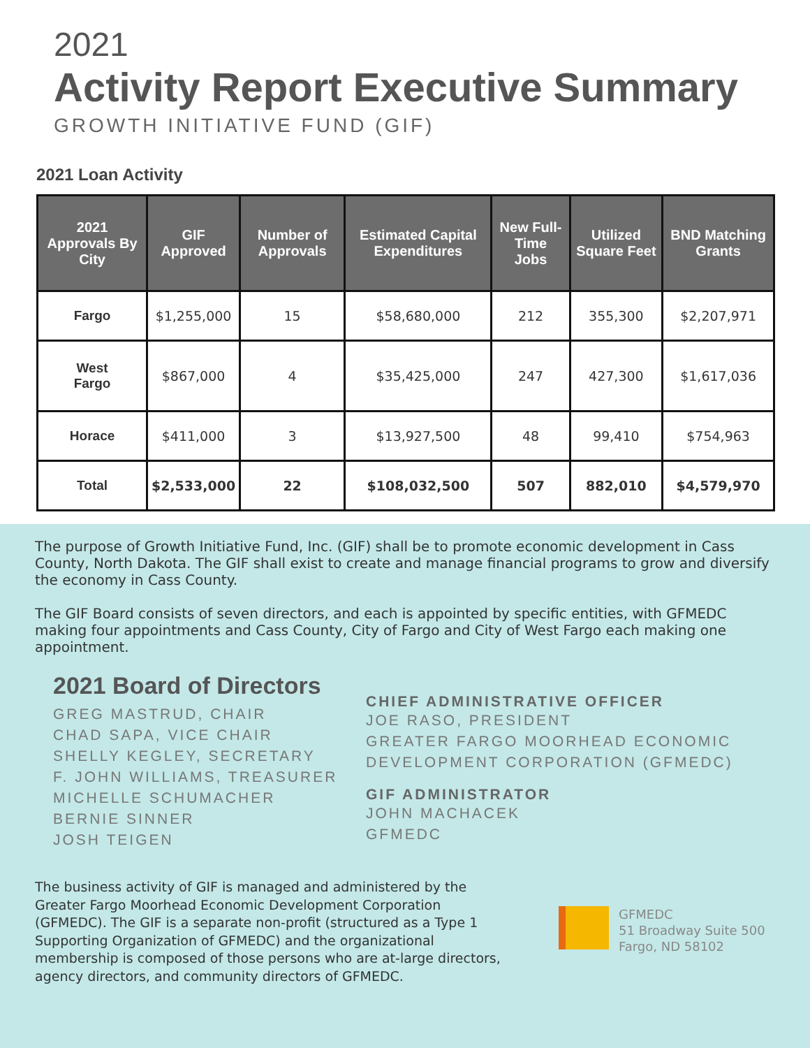2021
Activity Report Executive Summary
GROWTH INITIATIVE FUND (GIF)
2021 Loan Activity
| 2021 Approvals By City | GIF Approved | Number of Approvals | Estimated Capital Expenditures | New Full-Time Jobs | Utilized Square Feet | BND Matching Grants |
| --- | --- | --- | --- | --- | --- | --- |
| Fargo | $1,255,000 | 15 | $58,680,000 | 212 | 355,300 | $2,207,971 |
| West Fargo | $867,000 | 4 | $35,425,000 | 247 | 427,300 | $1,617,036 |
| Horace | $411,000 | 3 | $13,927,500 | 48 | 99,410 | $754,963 |
| Total | $2,533,000 | 22 | $108,032,500 | 507 | 882,010 | $4,579,970 |
The purpose of Growth Initiative Fund, Inc. (GIF) shall be to promote economic development in Cass County, North Dakota. The GIF shall exist to create and manage financial programs to grow and diversify the economy in Cass County.
The GIF Board consists of seven directors, and each is appointed by specific entities, with GFMEDC making four appointments and Cass County, City of Fargo and City of West Fargo each making one appointment.
2021 Board of Directors
GREG MASTRUD, CHAIR
CHAD SAPA, VICE CHAIR
SHELLY KEGLEY, SECRETARY
F. JOHN WILLIAMS, TREASURER
MICHELLE SCHUMACHER
BERNIE SINNER
JOSH TEIGEN
CHIEF ADMINISTRATIVE OFFICER
JOE RASO, PRESIDENT
GREATER FARGO MOORHEAD ECONOMIC
DEVELOPMENT CORPORATION (GFMEDC)
GIF ADMINISTRATOR
JOHN MACHACEK
GFMEDC
The business activity of GIF is managed and administered by the Greater Fargo Moorhead Economic Development Corporation (GFMEDC). The GIF is a separate non-profit (structured as a Type 1 Supporting Organization of GFMEDC) and the organizational membership is composed of those persons who are at-large directors, agency directors, and community directors of GFMEDC.
GFMEDC
51 Broadway Suite 500
Fargo, ND 58102